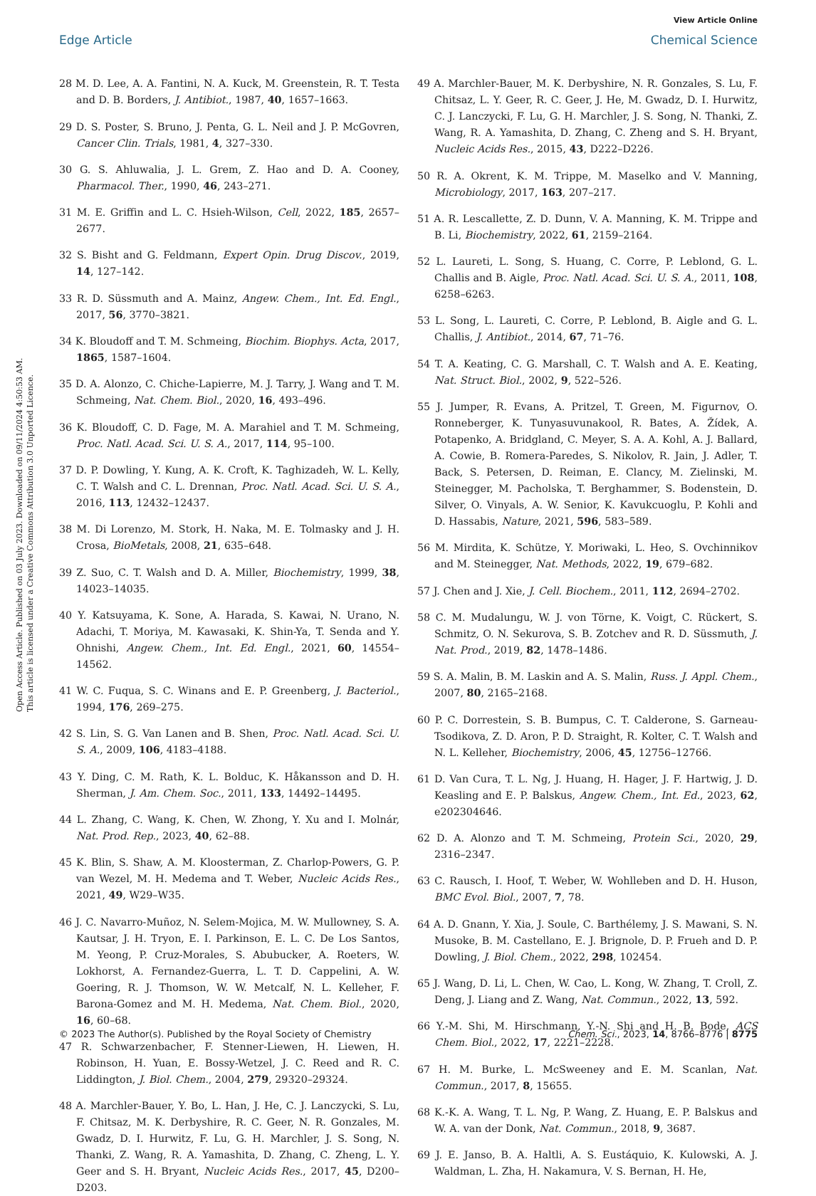View Article Online
Edge Article Chemical Science
Open Access Article. Published on 03 July 2023. Downloaded on 09/11/2024 4:50:53 AM.
This article is licensed under a Creative Commons Attribution 3.0 Unported Licence.
28 M. D. Lee, A. A. Fantini, N. A. Kuck, M. Greenstein, R. T. Testa and D. B. Borders, J. Antibiot., 1987, 40, 1657–1663.
29 D. S. Poster, S. Bruno, J. Penta, G. L. Neil and J. P. McGovren, Cancer Clin. Trials, 1981, 4, 327–330.
30 G. S. Ahluwalia, J. L. Grem, Z. Hao and D. A. Cooney, Pharmacol. Ther., 1990, 46, 243–271.
31 M. E. Griffin and L. C. Hsieh-Wilson, Cell, 2022, 185, 2657–2677.
32 S. Bisht and G. Feldmann, Expert Opin. Drug Discov., 2019, 14, 127–142.
33 R. D. Süssmuth and A. Mainz, Angew. Chem., Int. Ed. Engl., 2017, 56, 3770–3821.
34 K. Bloudoff and T. M. Schmeing, Biochim. Biophys. Acta, 2017, 1865, 1587–1604.
35 D. A. Alonzo, C. Chiche-Lapierre, M. J. Tarry, J. Wang and T. M. Schmeing, Nat. Chem. Biol., 2020, 16, 493–496.
36 K. Bloudoff, C. D. Fage, M. A. Marahiel and T. M. Schmeing, Proc. Natl. Acad. Sci. U. S. A., 2017, 114, 95–100.
37 D. P. Dowling, Y. Kung, A. K. Croft, K. Taghizadeh, W. L. Kelly, C. T. Walsh and C. L. Drennan, Proc. Natl. Acad. Sci. U. S. A., 2016, 113, 12432–12437.
38 M. Di Lorenzo, M. Stork, H. Naka, M. E. Tolmasky and J. H. Crosa, BioMetals, 2008, 21, 635–648.
39 Z. Suo, C. T. Walsh and D. A. Miller, Biochemistry, 1999, 38, 14023–14035.
40 Y. Katsuyama, K. Sone, A. Harada, S. Kawai, N. Urano, N. Adachi, T. Moriya, M. Kawasaki, K. Shin-Ya, T. Senda and Y. Ohnishi, Angew. Chem., Int. Ed. Engl., 2021, 60, 14554–14562.
41 W. C. Fuqua, S. C. Winans and E. P. Greenberg, J. Bacteriol., 1994, 176, 269–275.
42 S. Lin, S. G. Van Lanen and B. Shen, Proc. Natl. Acad. Sci. U. S. A., 2009, 106, 4183–4188.
43 Y. Ding, C. M. Rath, K. L. Bolduc, K. Håkansson and D. H. Sherman, J. Am. Chem. Soc., 2011, 133, 14492–14495.
44 L. Zhang, C. Wang, K. Chen, W. Zhong, Y. Xu and I. Molnár, Nat. Prod. Rep., 2023, 40, 62–88.
45 K. Blin, S. Shaw, A. M. Kloosterman, Z. Charlop-Powers, G. P. van Wezel, M. H. Medema and T. Weber, Nucleic Acids Res., 2021, 49, W29–W35.
46 J. C. Navarro-Muñoz, N. Selem-Mojica, M. W. Mullowney, S. A. Kautsar, J. H. Tryon, E. I. Parkinson, E. L. C. De Los Santos, M. Yeong, P. Cruz-Morales, S. Abubucker, A. Roeters, W. Lokhorst, A. Fernandez-Guerra, L. T. D. Cappelini, A. W. Goering, R. J. Thomson, W. W. Metcalf, N. L. Kelleher, F. Barona-Gomez and M. H. Medema, Nat. Chem. Biol., 2020, 16, 60–68.
47 R. Schwarzenbacher, F. Stenner-Liewen, H. Liewen, H. Robinson, H. Yuan, E. Bossy-Wetzel, J. C. Reed and R. C. Liddington, J. Biol. Chem., 2004, 279, 29320–29324.
48 A. Marchler-Bauer, Y. Bo, L. Han, J. He, C. J. Lanczycki, S. Lu, F. Chitsaz, M. K. Derbyshire, R. C. Geer, N. R. Gonzales, M. Gwadz, D. I. Hurwitz, F. Lu, G. H. Marchler, J. S. Song, N. Thanki, Z. Wang, R. A. Yamashita, D. Zhang, C. Zheng, L. Y. Geer and S. H. Bryant, Nucleic Acids Res., 2017, 45, D200–D203.
49 A. Marchler-Bauer, M. K. Derbyshire, N. R. Gonzales, S. Lu, F. Chitsaz, L. Y. Geer, R. C. Geer, J. He, M. Gwadz, D. I. Hurwitz, C. J. Lanczycki, F. Lu, G. H. Marchler, J. S. Song, N. Thanki, Z. Wang, R. A. Yamashita, D. Zhang, C. Zheng and S. H. Bryant, Nucleic Acids Res., 2015, 43, D222–D226.
50 R. A. Okrent, K. M. Trippe, M. Maselko and V. Manning, Microbiology, 2017, 163, 207–217.
51 A. R. Lescallette, Z. D. Dunn, V. A. Manning, K. M. Trippe and B. Li, Biochemistry, 2022, 61, 2159–2164.
52 L. Laureti, L. Song, S. Huang, C. Corre, P. Leblond, G. L. Challis and B. Aigle, Proc. Natl. Acad. Sci. U. S. A., 2011, 108, 6258–6263.
53 L. Song, L. Laureti, C. Corre, P. Leblond, B. Aigle and G. L. Challis, J. Antibiot., 2014, 67, 71–76.
54 T. A. Keating, C. G. Marshall, C. T. Walsh and A. E. Keating, Nat. Struct. Biol., 2002, 9, 522–526.
55 J. Jumper, R. Evans, A. Pritzel, T. Green, M. Figurnov, O. Ronneberger, K. Tunyasuvunakool, R. Bates, A. Žídek, A. Potapenko, A. Bridgland, C. Meyer, S. A. A. Kohl, A. J. Ballard, A. Cowie, B. Romera-Paredes, S. Nikolov, R. Jain, J. Adler, T. Back, S. Petersen, D. Reiman, E. Clancy, M. Zielinski, M. Steinegger, M. Pacholska, T. Berghammer, S. Bodenstein, D. Silver, O. Vinyals, A. W. Senior, K. Kavukcuoglu, P. Kohli and D. Hassabis, Nature, 2021, 596, 583–589.
56 M. Mirdita, K. Schütze, Y. Moriwaki, L. Heo, S. Ovchinnikov and M. Steinegger, Nat. Methods, 2022, 19, 679–682.
57 J. Chen and J. Xie, J. Cell. Biochem., 2011, 112, 2694–2702.
58 C. M. Mudalungu, W. J. von Törne, K. Voigt, C. Rückert, S. Schmitz, O. N. Sekurova, S. B. Zotchev and R. D. Süssmuth, J. Nat. Prod., 2019, 82, 1478–1486.
59 S. A. Malin, B. M. Laskin and A. S. Malin, Russ. J. Appl. Chem., 2007, 80, 2165–2168.
60 P. C. Dorrestein, S. B. Bumpus, C. T. Calderone, S. Garneau-Tsodikova, Z. D. Aron, P. D. Straight, R. Kolter, C. T. Walsh and N. L. Kelleher, Biochemistry, 2006, 45, 12756–12766.
61 D. Van Cura, T. L. Ng, J. Huang, H. Hager, J. F. Hartwig, J. D. Keasling and E. P. Balskus, Angew. Chem., Int. Ed., 2023, 62, e202304646.
62 D. A. Alonzo and T. M. Schmeing, Protein Sci., 2020, 29, 2316–2347.
63 C. Rausch, I. Hoof, T. Weber, W. Wohlleben and D. H. Huson, BMC Evol. Biol., 2007, 7, 78.
64 A. D. Gnann, Y. Xia, J. Soule, C. Barthélemy, J. S. Mawani, S. N. Musoke, B. M. Castellano, E. J. Brignole, D. P. Frueh and D. P. Dowling, J. Biol. Chem., 2022, 298, 102454.
65 J. Wang, D. Li, L. Chen, W. Cao, L. Kong, W. Zhang, T. Croll, Z. Deng, J. Liang and Z. Wang, Nat. Commun., 2022, 13, 592.
66 Y.-M. Shi, M. Hirschmann, Y.-N. Shi and H. B. Bode, ACS Chem. Biol., 2022, 17, 2221–2228.
67 H. M. Burke, L. McSweeney and E. M. Scanlan, Nat. Commun., 2017, 8, 15655.
68 K.-K. A. Wang, T. L. Ng, P. Wang, Z. Huang, E. P. Balskus and W. A. van der Donk, Nat. Commun., 2018, 9, 3687.
69 J. E. Janso, B. A. Haltli, A. S. Eustáquio, K. Kulowski, A. J. Waldman, L. Zha, H. Nakamura, V. S. Bernan, H. He,
© 2023 The Author(s). Published by the Royal Society of Chemistry Chem. Sci., 2023, 14, 8766–8776 | 8775